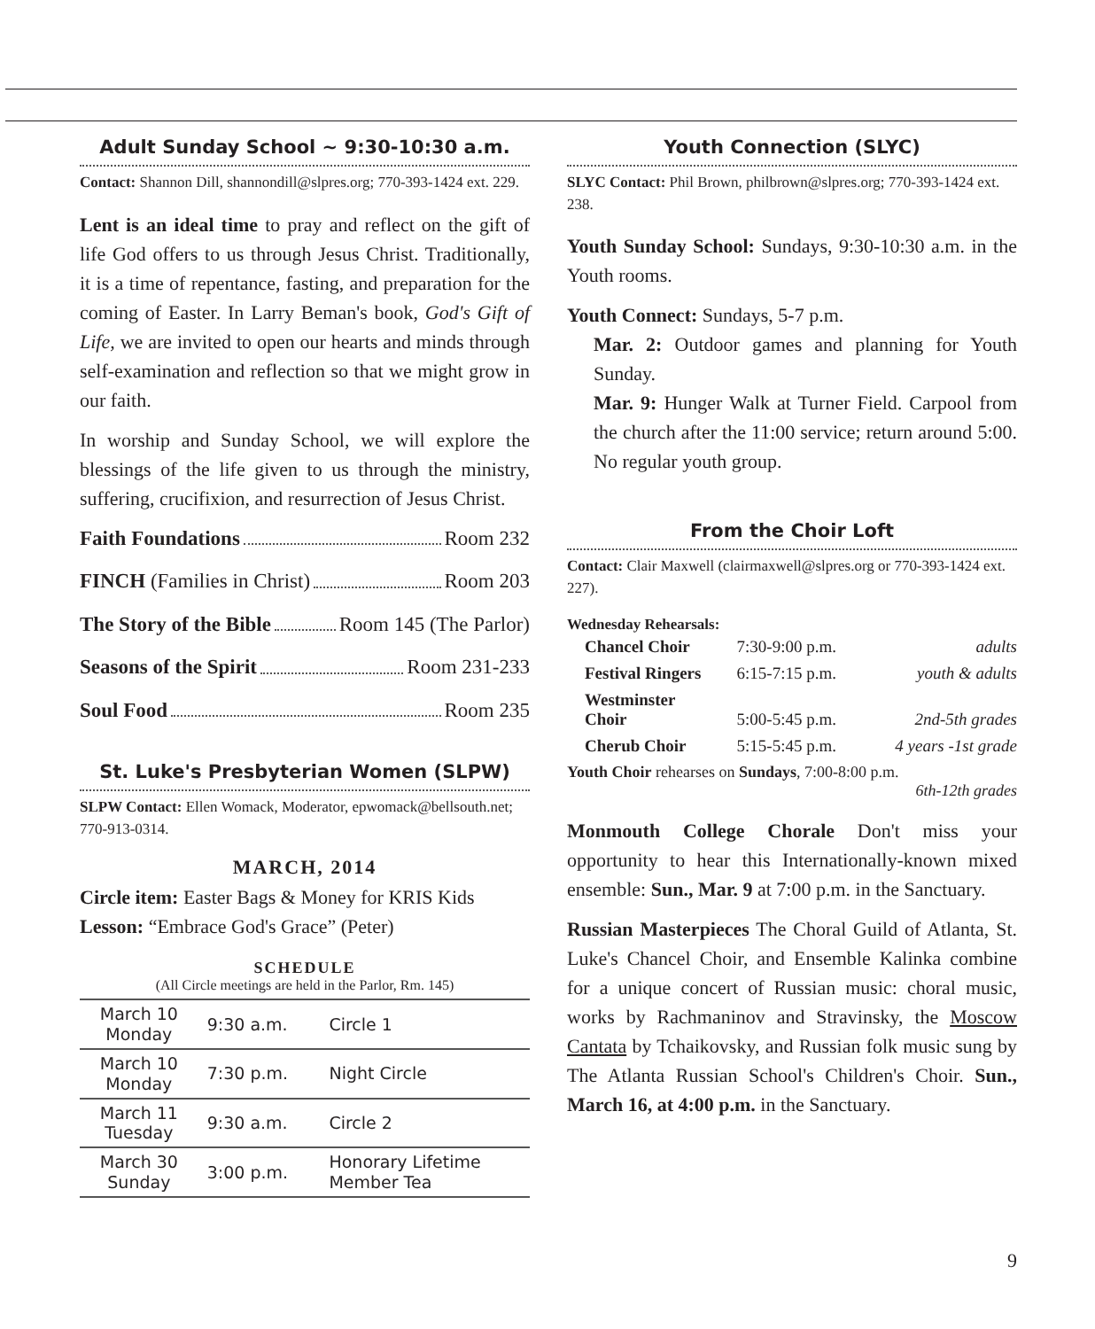Adult Sunday School ~ 9:30-10:30 a.m.
Contact: Shannon Dill, shannondill@slpres.org; 770-393-1424 ext. 229.
Lent is an ideal time to pray and reflect on the gift of life God offers to us through Jesus Christ. Traditionally, it is a time of repentance, fasting, and preparation for the coming of Easter. In Larry Beman's book, God's Gift of Life, we are invited to open our hearts and minds through self-examination and reflection so that we might grow in our faith.
In worship and Sunday School, we will explore the blessings of the life given to us through the ministry, suffering, crucifixion, and resurrection of Jesus Christ.
Faith Foundations Room 232
FINCH (Families in Christ) Room 203
The Story of the Bible Room 145 (The Parlor)
Seasons of the Spirit Room 231-233
Soul Food Room 235
St. Luke's Presbyterian Women (SLPW)
SLPW Contact: Ellen Womack, Moderator, epwomack@bellsouth.net; 770-913-0314.
MARCH, 2014
Circle item: Easter Bags & Money for KRIS Kids
Lesson: “Embrace God's Grace” (Peter)
SCHEDULE
(All Circle meetings are held in the Parlor, Rm. 145)
| March 10 Monday | 9:30 a.m. | Circle 1 |
| March 10 Monday | 7:30 p.m. | Night Circle |
| March 11 Tuesday | 9:30 a.m. | Circle 2 |
| March 30 Sunday | 3:00 p.m. | Honorary Lifetime Member Tea |
Youth Connection (SLYC)
SLYC Contact: Phil Brown, philbrown@slpres.org; 770-393-1424 ext. 238.
Youth Sunday School: Sundays, 9:30-10:30 a.m. in the Youth rooms.
Youth Connect: Sundays, 5-7 p.m.
Mar. 2: Outdoor games and planning for Youth Sunday.
Mar. 9: Hunger Walk at Turner Field. Carpool from the church after the 11:00 service; return around 5:00. No regular youth group.
From the Choir Loft
Contact: Clair Maxwell (clairmaxwell@slpres.org or 770-393-1424 ext. 227).
Wednesday Rehearsals:
| Chancel Choir | 7:30-9:00 p.m. | adults |
| Festival Ringers | 6:15-7:15 p.m. | youth & adults |
| Westminster Choir | 5:00-5:45 p.m. | 2nd-5th grades |
| Cherub Choir | 5:15-5:45 p.m. | 4 years -1st grade |
Youth Choir rehearses on Sundays, 7:00-8:00 p.m.
6th-12th grades
Monmouth College Chorale Don't miss your opportunity to hear this Internationally-known mixed ensemble: Sun., Mar. 9 at 7:00 p.m. in the Sanctuary.
Russian Masterpieces The Choral Guild of Atlanta, St. Luke's Chancel Choir, and Ensemble Kalinka combine for a unique concert of Russian music: choral music, works by Rachmaninov and Stravinsky, the Moscow Cantata by Tchaikovsky, and Russian folk music sung by The Atlanta Russian School's Children's Choir. Sun., March 16, at 4:00 p.m. in the Sanctuary.
9